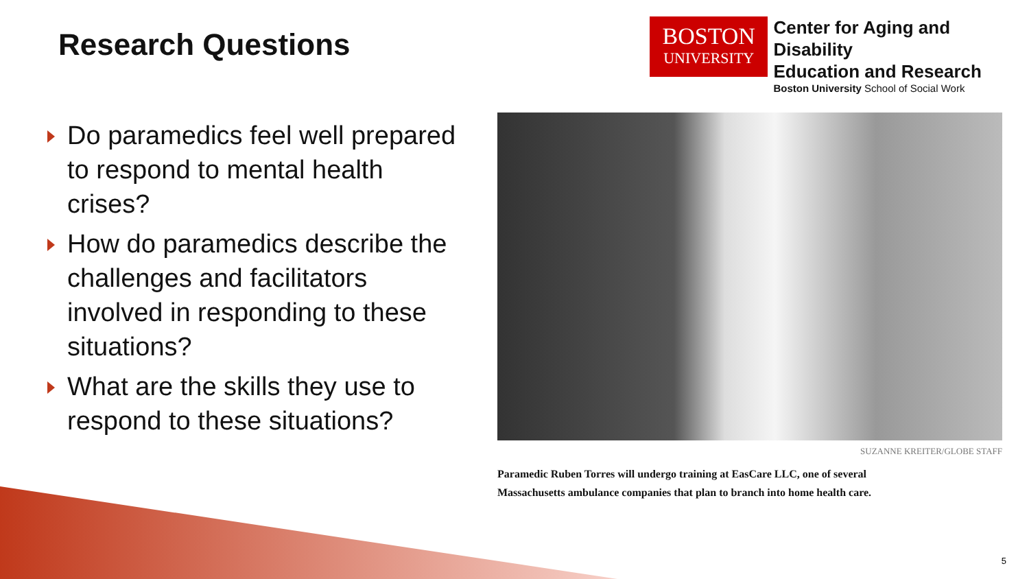Research Questions
BOSTON
UNIVERSITY
Center for Aging and Disability
Education and Research
Boston University School of Social Work
Do paramedics feel well prepared to respond to mental health crises?
How do paramedics describe the challenges and facilitators involved in responding to these situations?
What are the skills they use to respond to these situations?
SUZANNE KREITER/GLOBE STAFF
Paramedic Ruben Torres will undergo training at EasCare LLC, one of several
Massachusetts ambulance companies that plan to branch into home health care.
5